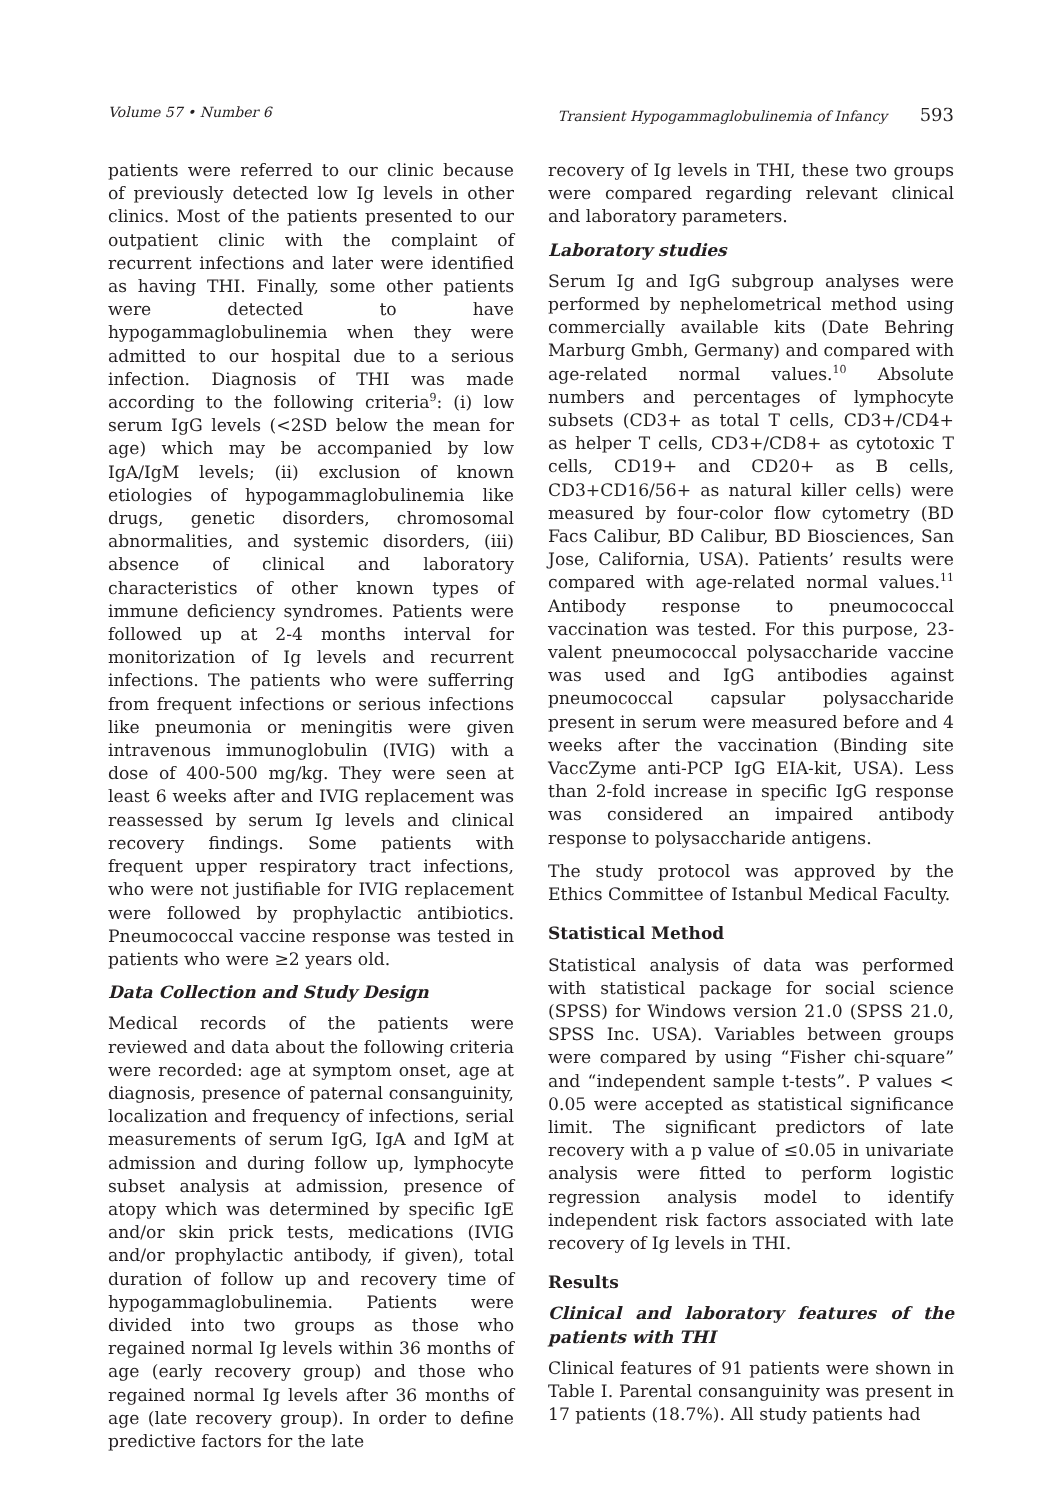Volume 57 • Number 6 Transient Hypogammaglobulinemia of Infancy 593
patients were referred to our clinic because of previously detected low Ig levels in other clinics. Most of the patients presented to our outpatient clinic with the complaint of recurrent infections and later were identified as having THI. Finally, some other patients were detected to have hypogammaglobulinemia when they were admitted to our hospital due to a serious infection. Diagnosis of THI was made according to the following criteria<sup>9</sup>: (i) low serum IgG levels (<2SD below the mean for age) which may be accompanied by low IgA/IgM levels; (ii) exclusion of known etiologies of hypogammaglobulinemia like drugs, genetic disorders, chromosomal abnormalities, and systemic disorders, (iii) absence of clinical and laboratory characteristics of other known types of immune deficiency syndromes. Patients were followed up at 2-4 months interval for monitorization of Ig levels and recurrent infections. The patients who were sufferring from frequent infections or serious infections like pneumonia or meningitis were given intravenous immunoglobulin (IVIG) with a dose of 400-500 mg/kg. They were seen at least 6 weeks after and IVIG replacement was reassessed by serum Ig levels and clinical recovery findings. Some patients with frequent upper respiratory tract infections, who were not justifiable for IVIG replacement were followed by prophylactic antibiotics. Pneumococcal vaccine response was tested in patients who were ≥2 years old.
Data Collection and Study Design
Medical records of the patients were reviewed and data about the following criteria were recorded: age at symptom onset, age at diagnosis, presence of paternal consanguinity, localization and frequency of infections, serial measurements of serum IgG, IgA and IgM at admission and during follow up, lymphocyte subset analysis at admission, presence of atopy which was determined by specific IgE and/or skin prick tests, medications (IVIG and/or prophylactic antibody, if given), total duration of follow up and recovery time of hypogammaglobulinemia. Patients were divided into two groups as those who regained normal Ig levels within 36 months of age (early recovery group) and those who regained normal Ig levels after 36 months of age (late recovery group). In order to define predictive factors for the late
recovery of Ig levels in THI, these two groups were compared regarding relevant clinical and laboratory parameters.
Laboratory studies
Serum Ig and IgG subgroup analyses were performed by nephelometrical method using commercially available kits (Date Behring Marburg Gmbh, Germany) and compared with age-related normal values.<sup>10</sup> Absolute numbers and percentages of lymphocyte subsets (CD3+ as total T cells, CD3+/CD4+ as helper T cells, CD3+/CD8+ as cytotoxic T cells, CD19+ and CD20+ as B cells, CD3+CD16/56+ as natural killer cells) were measured by four-color flow cytometry (BD Facs Calibur, BD Calibur, BD Biosciences, San Jose, California, USA). Patients’ results were compared with age-related normal values.<sup>11</sup> Antibody response to pneumococcal vaccination was tested. For this purpose, 23-valent pneumococcal polysaccharide vaccine was used and IgG antibodies against pneumococcal capsular polysaccharide present in serum were measured before and 4 weeks after the vaccination (Binding site VaccZyme anti-PCP IgG EIA-kit, USA). Less than 2-fold increase in specific IgG response was considered an impaired antibody response to polysaccharide antigens.
The study protocol was approved by the Ethics Committee of Istanbul Medical Faculty.
Statistical Method
Statistical analysis of data was performed with statistical package for social science (SPSS) for Windows version 21.0 (SPSS 21.0, SPSS Inc. USA). Variables between groups were compared by using “Fisher chi-square” and “independent sample t-tests”. P values < 0.05 were accepted as statistical significance limit. The significant predictors of late recovery with a p value of ≤0.05 in univariate analysis were fitted to perform logistic regression analysis model to identify independent risk factors associated with late recovery of Ig levels in THI.
Results
Clinical and laboratory features of the patients with THI
Clinical features of 91 patients were shown in Table I. Parental consanguinity was present in 17 patients (18.7%). All study patients had